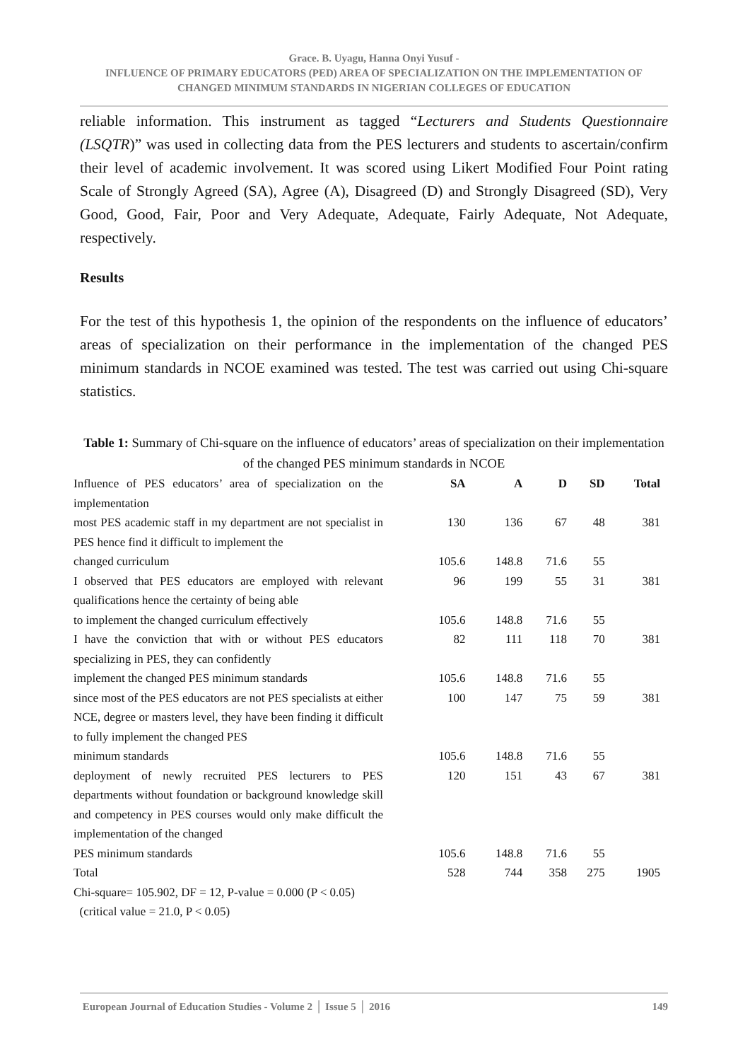Grace. B. Uyagu, Hanna Onyi Yusuf -
INFLUENCE OF PRIMARY EDUCATORS (PED) AREA OF SPECIALIZATION ON THE IMPLEMENTATION OF CHANGED MINIMUM STANDARDS IN NIGERIAN COLLEGES OF EDUCATION
reliable information. This instrument as tagged “Lecturers and Students Questionnaire (LSQTR)” was used in collecting data from the PES lecturers and students to ascertain/confirm their level of academic involvement. It was scored using Likert Modified Four Point rating Scale of Strongly Agreed (SA), Agree (A), Disagreed (D) and Strongly Disagreed (SD), Very Good, Good, Fair, Poor and Very Adequate, Adequate, Fairly Adequate, Not Adequate, respectively.
Results
For the test of this hypothesis 1, the opinion of the respondents on the influence of educators’ areas of specialization on their performance in the implementation of the changed PES minimum standards in NCOE examined was tested. The test was carried out using Chi-square statistics.
Table 1: Summary of Chi-square on the influence of educators’ areas of specialization on their implementation of the changed PES minimum standards in NCOE
| Influence of PES educators’ area of specialization on the implementation | SA | A | D | SD | Total |
| most PES academic staff in my department are not specialist in PES hence find it difficult to implement the | 130 | 136 | 67 | 48 | 381 |
| changed curriculum | 105.6 | 148.8 | 71.6 | 55 | |
| I observed that PES educators are employed with relevant qualifications hence the certainty of being able | 96 | 199 | 55 | 31 | 381 |
| to implement the changed curriculum effectively | 105.6 | 148.8 | 71.6 | 55 | |
| I have the conviction that with or without PES educators specializing in PES, they can confidently | 82 | 111 | 118 | 70 | 381 |
| implement the changed PES minimum standards | 105.6 | 148.8 | 71.6 | 55 | |
| since most of the PES educators are not PES specialists at either NCE, degree or masters level, they have been finding it difficult to fully implement the changed PES | 100 | 147 | 75 | 59 | 381 |
| minimum standards | 105.6 | 148.8 | 71.6 | 55 | |
| deployment of newly recruited PES lecturers to PES departments without foundation or background knowledge skill and competency in PES courses would only make difficult the implementation of the changed | 120 | 151 | 43 | 67 | 381 |
| PES minimum standards | 105.6 | 148.8 | 71.6 | 55 | |
| Total | 528 | 744 | 358 | 275 | 1905 |
| Chi-square= 105.902, DF = 12, P-value = 0.000 (P < 0.05) | | | | | |
| (critical value = 21.0, P < 0.05) | | | | | |
European Journal of Education Studies - Volume 2 │ Issue 5 │ 2016 149